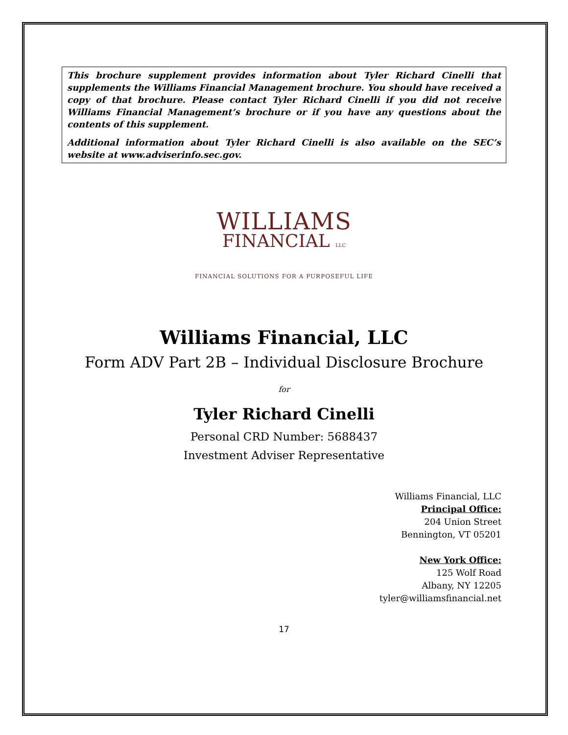This brochure supplement provides information about Tyler Richard Cinelli that supplements the Williams Financial Management brochure. You should have received a copy of that brochure. Please contact Tyler Richard Cinelli if you did not receive Williams Financial Management’s brochure or if you have any questions about the contents of this supplement.
Additional information about Tyler Richard Cinelli is also available on the SEC’s website at www.adviserinfo.sec.gov.
WILLIAMS
FINANCIAL LLC
FINANCIAL SOLUTIONS FOR A PURPOSEFUL LIFE
Williams Financial, LLC
Form ADV Part 2B – Individual Disclosure Brochure
for
Tyler Richard Cinelli
Personal CRD Number: 5688437
Investment Adviser Representative
Williams Financial, LLC
Principal Office:
204 Union Street
Bennington, VT 05201
New York Office:
125 Wolf Road
Albany, NY 12205
tyler@williamsfinancial.net
17